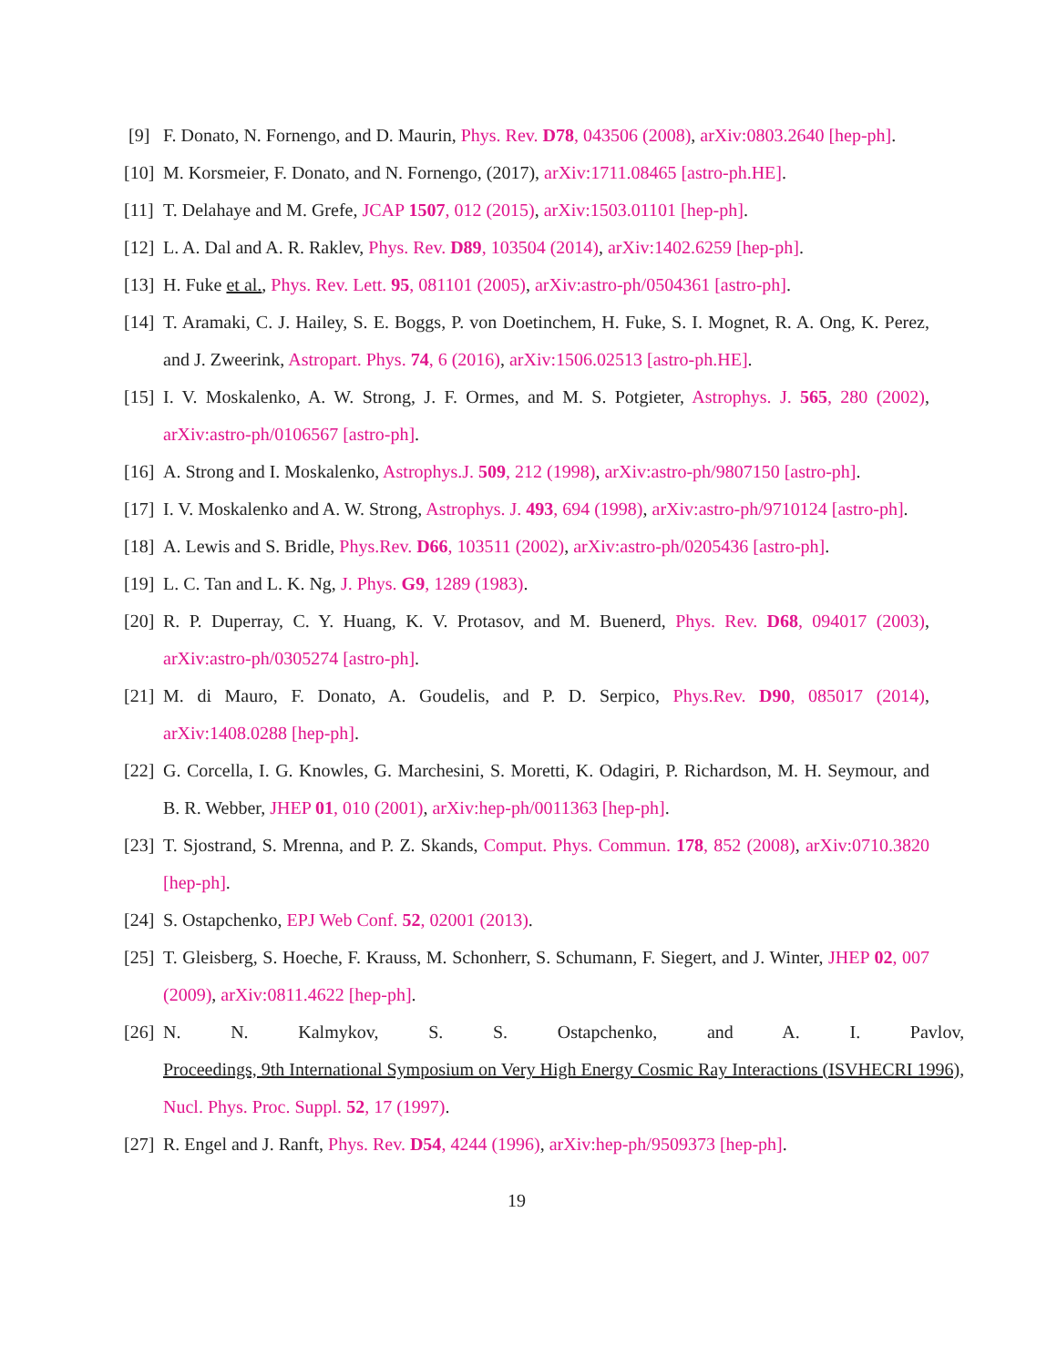[9] F. Donato, N. Fornengo, and D. Maurin, Phys. Rev. D78, 043506 (2008), arXiv:0803.2640 [hep-ph].
[10] M. Korsmeier, F. Donato, and N. Fornengo, (2017), arXiv:1711.08465 [astro-ph.HE].
[11] T. Delahaye and M. Grefe, JCAP 1507, 012 (2015), arXiv:1503.01101 [hep-ph].
[12] L. A. Dal and A. R. Raklev, Phys. Rev. D89, 103504 (2014), arXiv:1402.6259 [hep-ph].
[13] H. Fuke et al., Phys. Rev. Lett. 95, 081101 (2005), arXiv:astro-ph/0504361 [astro-ph].
[14] T. Aramaki, C. J. Hailey, S. E. Boggs, P. von Doetinchem, H. Fuke, S. I. Mognet, R. A. Ong, K. Perez, and J. Zweerink, Astropart. Phys. 74, 6 (2016), arXiv:1506.02513 [astro-ph.HE].
[15] I. V. Moskalenko, A. W. Strong, J. F. Ormes, and M. S. Potgieter, Astrophys. J. 565, 280 (2002), arXiv:astro-ph/0106567 [astro-ph].
[16] A. Strong and I. Moskalenko, Astrophys.J. 509, 212 (1998), arXiv:astro-ph/9807150 [astro-ph].
[17] I. V. Moskalenko and A. W. Strong, Astrophys. J. 493, 694 (1998), arXiv:astro-ph/9710124 [astro-ph].
[18] A. Lewis and S. Bridle, Phys.Rev. D66, 103511 (2002), arXiv:astro-ph/0205436 [astro-ph].
[19] L. C. Tan and L. K. Ng, J. Phys. G9, 1289 (1983).
[20] R. P. Duperray, C. Y. Huang, K. V. Protasov, and M. Buenerd, Phys. Rev. D68, 094017 (2003), arXiv:astro-ph/0305274 [astro-ph].
[21] M. di Mauro, F. Donato, A. Goudelis, and P. D. Serpico, Phys.Rev. D90, 085017 (2014), arXiv:1408.0288 [hep-ph].
[22] G. Corcella, I. G. Knowles, G. Marchesini, S. Moretti, K. Odagiri, P. Richardson, M. H. Seymour, and B. R. Webber, JHEP 01, 010 (2001), arXiv:hep-ph/0011363 [hep-ph].
[23] T. Sjostrand, S. Mrenna, and P. Z. Skands, Comput. Phys. Commun. 178, 852 (2008), arXiv:0710.3820 [hep-ph].
[24] S. Ostapchenko, EPJ Web Conf. 52, 02001 (2013).
[25] T. Gleisberg, S. Hoeche, F. Krauss, M. Schonherr, S. Schumann, F. Siegert, and J. Winter, JHEP 02, 007 (2009), arXiv:0811.4622 [hep-ph].
[26] N. N. Kalmykov, S. S. Ostapchenko, and A. I. Pavlov, Proceedings, 9th International Symposium on Very High Energy Cosmic Ray Interactions (ISVHECRI 1996), Nucl. Phys. Proc. Suppl. 52, 17 (1997).
[27] R. Engel and J. Ranft, Phys. Rev. D54, 4244 (1996), arXiv:hep-ph/9509373 [hep-ph].
19